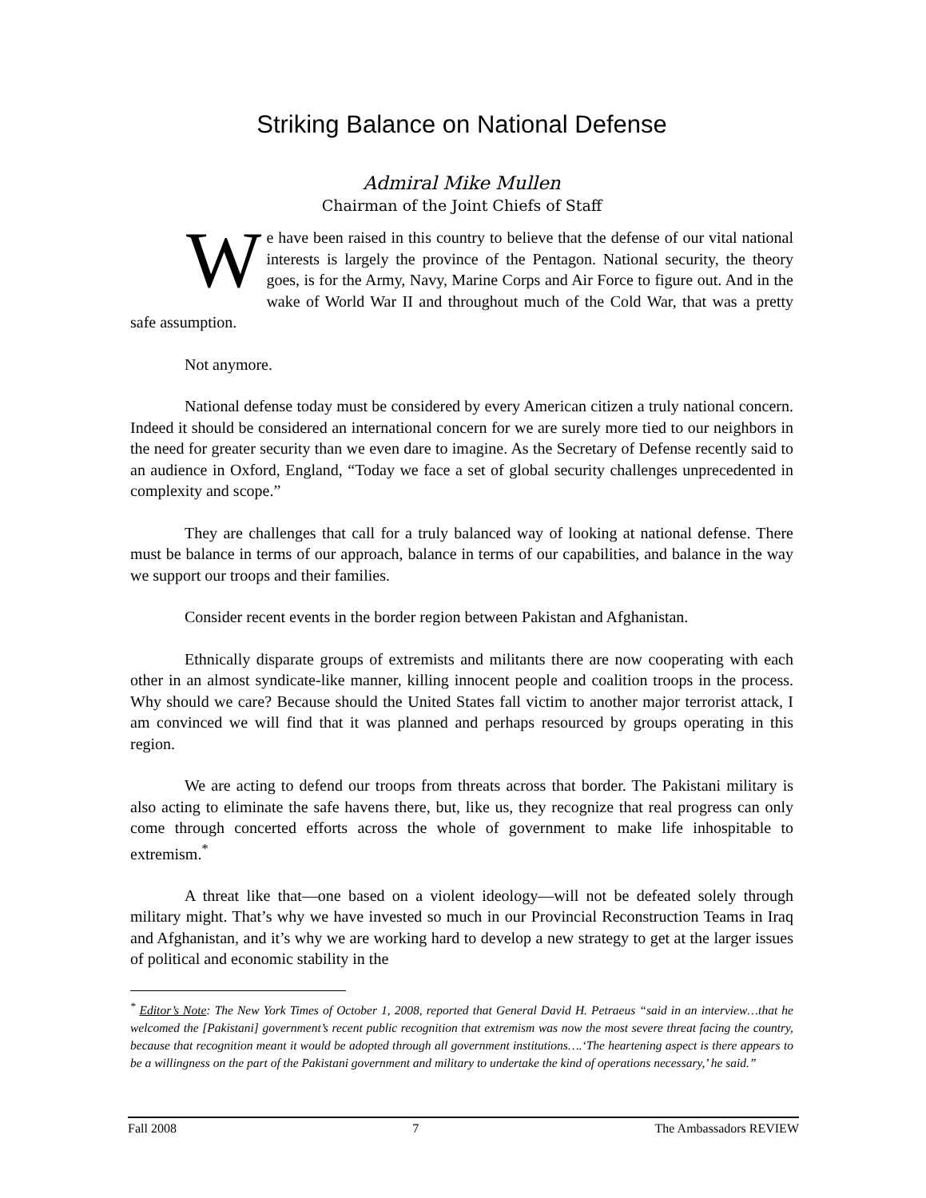Striking Balance on National Defense
Admiral Mike Mullen
Chairman of the Joint Chiefs of Staff
We have been raised in this country to believe that the defense of our vital national interests is largely the province of the Pentagon. National security, the theory goes, is for the Army, Navy, Marine Corps and Air Force to figure out. And in the wake of World War II and throughout much of the Cold War, that was a pretty safe assumption.
Not anymore.
National defense today must be considered by every American citizen a truly national concern. Indeed it should be considered an international concern for we are surely more tied to our neighbors in the need for greater security than we even dare to imagine. As the Secretary of Defense recently said to an audience in Oxford, England, “Today we face a set of global security challenges unprecedented in complexity and scope.”
They are challenges that call for a truly balanced way of looking at national defense. There must be balance in terms of our approach, balance in terms of our capabilities, and balance in the way we support our troops and their families.
Consider recent events in the border region between Pakistan and Afghanistan.
Ethnically disparate groups of extremists and militants there are now cooperating with each other in an almost syndicate-like manner, killing innocent people and coalition troops in the process. Why should we care? Because should the United States fall victim to another major terrorist attack, I am convinced we will find that it was planned and perhaps resourced by groups operating in this region.
We are acting to defend our troops from threats across that border. The Pakistani military is also acting to eliminate the safe havens there, but, like us, they recognize that real progress can only come through concerted efforts across the whole of government to make life inhospitable to extremism.<sup>*</sup>
A threat like that—one based on a violent ideology—will not be defeated solely through military might. That’s why we have invested so much in our Provincial Reconstruction Teams in Iraq and Afghanistan, and it’s why we are working hard to develop a new strategy to get at the larger issues of political and economic stability in the
<sup>*</sup> Editor’s Note: The New York Times of October 1, 2008, reported that General David H. Petraeus “said in an interview…that he welcomed the [Pakistani] government’s recent public recognition that extremism was now the most severe threat facing the country, because that recognition meant it would be adopted through all government institutions….‘The heartening aspect is there appears to be a willingness on the part of the Pakistani government and military to undertake the kind of operations necessary,’ he said.”
Fall 2008 7 The Ambassadors REVIEW